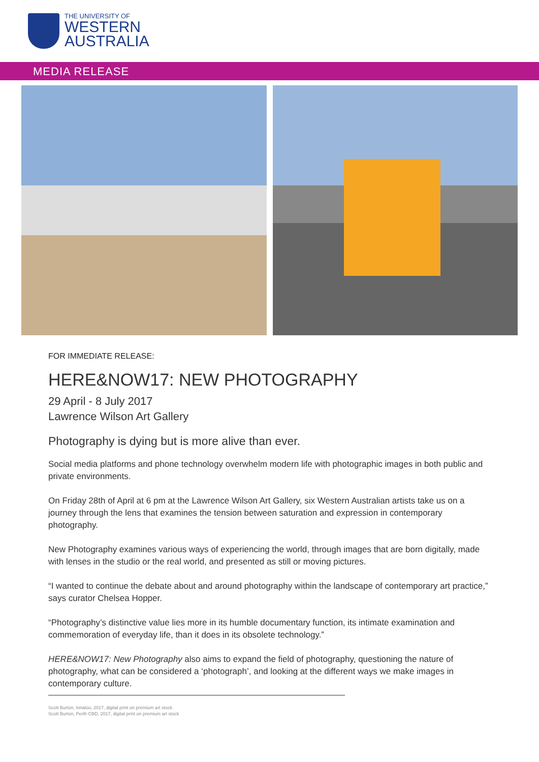THE UNIVERSITY OF
WESTERN
AUSTRALIA
MEDIA RELEASE
FOR IMMEDIATE RELEASE:
HERE&NOW17: NEW PHOTOGRAPHY
29 April - 8 July 2017
Lawrence Wilson Art Gallery
Photography is dying but is more alive than ever.
Social media platforms and phone technology overwhelm modern life with photographic images in both public and private environments.
On Friday 28th of April at 6 pm at the Lawrence Wilson Art Gallery, six Western Australian artists take us on a journey through the lens that examines the tension between saturation and expression in contemporary photography.
New Photography examines various ways of experiencing the world, through images that are born digitally, made with lenses in the studio or the real world, and presented as still or moving pictures.
“I wanted to continue the debate about and around photography within the landscape of contemporary art practice,” says curator Chelsea Hopper.
“Photography’s distinctive value lies more in its humble documentary function, its intimate examination and commemoration of everyday life, than it does in its obsolete technology.”
HERE&NOW17: New Photography also aims to expand the field of photography, questioning the nature of photography, what can be considered a ‘photograph’, and looking at the different ways we make images in contemporary culture.
Scott Burton, Innaloo, 2017, digital print on premium art stock
Scott Burton, Perth CBD, 2017, digital print on premium art stock